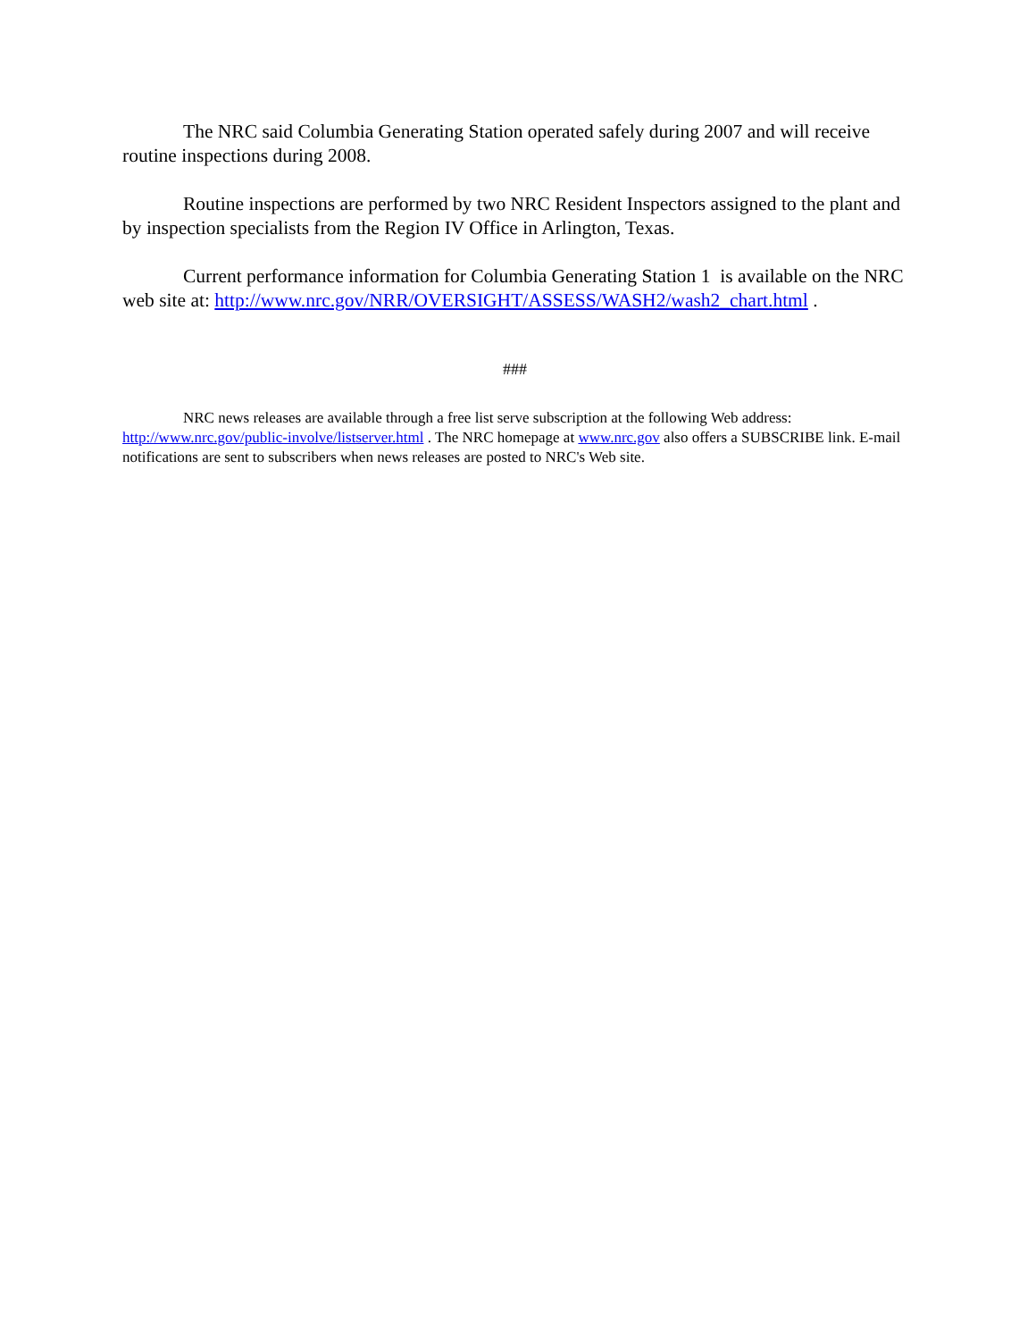The NRC said Columbia Generating Station operated safely during 2007 and will receive routine inspections during 2008.
Routine inspections are performed by two NRC Resident Inspectors assigned to the plant and by inspection specialists from the Region IV Office in Arlington, Texas.
Current performance information for Columbia Generating Station 1 is available on the NRC web site at: http://www.nrc.gov/NRR/OVERSIGHT/ASSESS/WASH2/wash2_chart.html .
###
NRC news releases are available through a free list serve subscription at the following Web address: http://www.nrc.gov/public-involve/listserver.html . The NRC homepage at www.nrc.gov also offers a SUBSCRIBE link. E-mail notifications are sent to subscribers when news releases are posted to NRC's Web site.